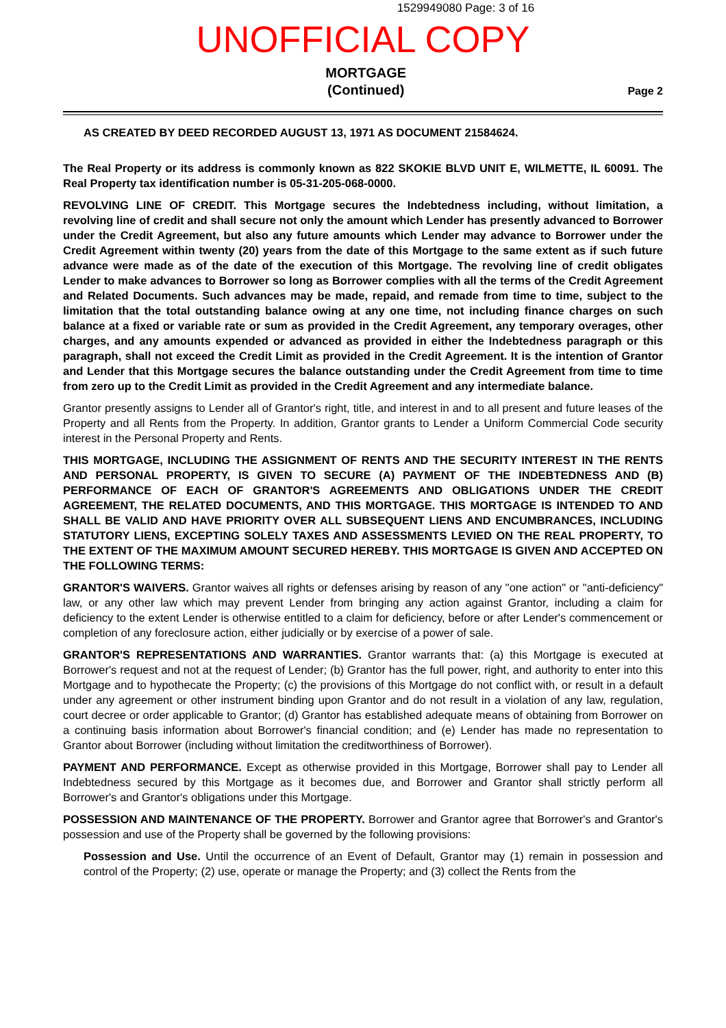1529949080 Page: 3 of 16
UNOFFICIAL COPY
MORTGAGE
(Continued)
Page 2
AS CREATED BY DEED RECORDED AUGUST 13, 1971 AS DOCUMENT 21584624.
The Real Property or its address is commonly known as 822 SKOKIE BLVD UNIT E, WILMETTE, IL 60091. The Real Property tax identification number is 05-31-205-068-0000.
REVOLVING LINE OF CREDIT. This Mortgage secures the Indebtedness including, without limitation, a revolving line of credit and shall secure not only the amount which Lender has presently advanced to Borrower under the Credit Agreement, but also any future amounts which Lender may advance to Borrower under the Credit Agreement within twenty (20) years from the date of this Mortgage to the same extent as if such future advance were made as of the date of the execution of this Mortgage. The revolving line of credit obligates Lender to make advances to Borrower so long as Borrower complies with all the terms of the Credit Agreement and Related Documents. Such advances may be made, repaid, and remade from time to time, subject to the limitation that the total outstanding balance owing at any one time, not including finance charges on such balance at a fixed or variable rate or sum as provided in the Credit Agreement, any temporary overages, other charges, and any amounts expended or advanced as provided in either the Indebtedness paragraph or this paragraph, shall not exceed the Credit Limit as provided in the Credit Agreement. It is the intention of Grantor and Lender that this Mortgage secures the balance outstanding under the Credit Agreement from time to time from zero up to the Credit Limit as provided in the Credit Agreement and any intermediate balance.
Grantor presently assigns to Lender all of Grantor's right, title, and interest in and to all present and future leases of the Property and all Rents from the Property. In addition, Grantor grants to Lender a Uniform Commercial Code security interest in the Personal Property and Rents.
THIS MORTGAGE, INCLUDING THE ASSIGNMENT OF RENTS AND THE SECURITY INTEREST IN THE RENTS AND PERSONAL PROPERTY, IS GIVEN TO SECURE (A) PAYMENT OF THE INDEBTEDNESS AND (B) PERFORMANCE OF EACH OF GRANTOR'S AGREEMENTS AND OBLIGATIONS UNDER THE CREDIT AGREEMENT, THE RELATED DOCUMENTS, AND THIS MORTGAGE. THIS MORTGAGE IS INTENDED TO AND SHALL BE VALID AND HAVE PRIORITY OVER ALL SUBSEQUENT LIENS AND ENCUMBRANCES, INCLUDING STATUTORY LIENS, EXCEPTING SOLELY TAXES AND ASSESSMENTS LEVIED ON THE REAL PROPERTY, TO THE EXTENT OF THE MAXIMUM AMOUNT SECURED HEREBY. THIS MORTGAGE IS GIVEN AND ACCEPTED ON THE FOLLOWING TERMS:
GRANTOR'S WAIVERS. Grantor waives all rights or defenses arising by reason of any "one action" or "anti-deficiency" law, or any other law which may prevent Lender from bringing any action against Grantor, including a claim for deficiency to the extent Lender is otherwise entitled to a claim for deficiency, before or after Lender's commencement or completion of any foreclosure action, either judicially or by exercise of a power of sale.
GRANTOR'S REPRESENTATIONS AND WARRANTIES. Grantor warrants that: (a) this Mortgage is executed at Borrower's request and not at the request of Lender; (b) Grantor has the full power, right, and authority to enter into this Mortgage and to hypothecate the Property; (c) the provisions of this Mortgage do not conflict with, or result in a default under any agreement or other instrument binding upon Grantor and do not result in a violation of any law, regulation, court decree or order applicable to Grantor; (d) Grantor has established adequate means of obtaining from Borrower on a continuing basis information about Borrower's financial condition; and (e) Lender has made no representation to Grantor about Borrower (including without limitation the creditworthiness of Borrower).
PAYMENT AND PERFORMANCE. Except as otherwise provided in this Mortgage, Borrower shall pay to Lender all Indebtedness secured by this Mortgage as it becomes due, and Borrower and Grantor shall strictly perform all Borrower's and Grantor's obligations under this Mortgage.
POSSESSION AND MAINTENANCE OF THE PROPERTY. Borrower and Grantor agree that Borrower's and Grantor's possession and use of the Property shall be governed by the following provisions:
Possession and Use. Until the occurrence of an Event of Default, Grantor may (1) remain in possession and control of the Property; (2) use, operate or manage the Property; and (3) collect the Rents from the